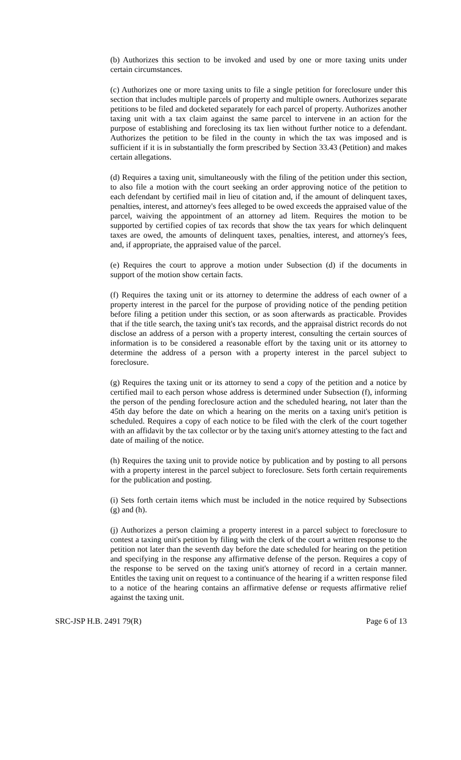(b) Authorizes this section to be invoked and used by one or more taxing units under certain circumstances.
(c) Authorizes one or more taxing units to file a single petition for foreclosure under this section that includes multiple parcels of property and multiple owners. Authorizes separate petitions to be filed and docketed separately for each parcel of property. Authorizes another taxing unit with a tax claim against the same parcel to intervene in an action for the purpose of establishing and foreclosing its tax lien without further notice to a defendant. Authorizes the petition to be filed in the county in which the tax was imposed and is sufficient if it is in substantially the form prescribed by Section 33.43 (Petition) and makes certain allegations.
(d) Requires a taxing unit, simultaneously with the filing of the petition under this section, to also file a motion with the court seeking an order approving notice of the petition to each defendant by certified mail in lieu of citation and, if the amount of delinquent taxes, penalties, interest, and attorney's fees alleged to be owed exceeds the appraised value of the parcel, waiving the appointment of an attorney ad litem. Requires the motion to be supported by certified copies of tax records that show the tax years for which delinquent taxes are owed, the amounts of delinquent taxes, penalties, interest, and attorney's fees, and, if appropriate, the appraised value of the parcel.
(e) Requires the court to approve a motion under Subsection (d) if the documents in support of the motion show certain facts.
(f) Requires the taxing unit or its attorney to determine the address of each owner of a property interest in the parcel for the purpose of providing notice of the pending petition before filing a petition under this section, or as soon afterwards as practicable. Provides that if the title search, the taxing unit's tax records, and the appraisal district records do not disclose an address of a person with a property interest, consulting the certain sources of information is to be considered a reasonable effort by the taxing unit or its attorney to determine the address of a person with a property interest in the parcel subject to foreclosure.
(g) Requires the taxing unit or its attorney to send a copy of the petition and a notice by certified mail to each person whose address is determined under Subsection (f), informing the person of the pending foreclosure action and the scheduled hearing, not later than the 45th day before the date on which a hearing on the merits on a taxing unit's petition is scheduled. Requires a copy of each notice to be filed with the clerk of the court together with an affidavit by the tax collector or by the taxing unit's attorney attesting to the fact and date of mailing of the notice.
(h) Requires the taxing unit to provide notice by publication and by posting to all persons with a property interest in the parcel subject to foreclosure. Sets forth certain requirements for the publication and posting.
(i) Sets forth certain items which must be included in the notice required by Subsections (g) and (h).
(j) Authorizes a person claiming a property interest in a parcel subject to foreclosure to contest a taxing unit's petition by filing with the clerk of the court a written response to the petition not later than the seventh day before the date scheduled for hearing on the petition and specifying in the response any affirmative defense of the person. Requires a copy of the response to be served on the taxing unit's attorney of record in a certain manner. Entitles the taxing unit on request to a continuance of the hearing if a written response filed to a notice of the hearing contains an affirmative defense or requests affirmative relief against the taxing unit.
SRC-JSP H.B. 2491 79(R) Page 6 of 13